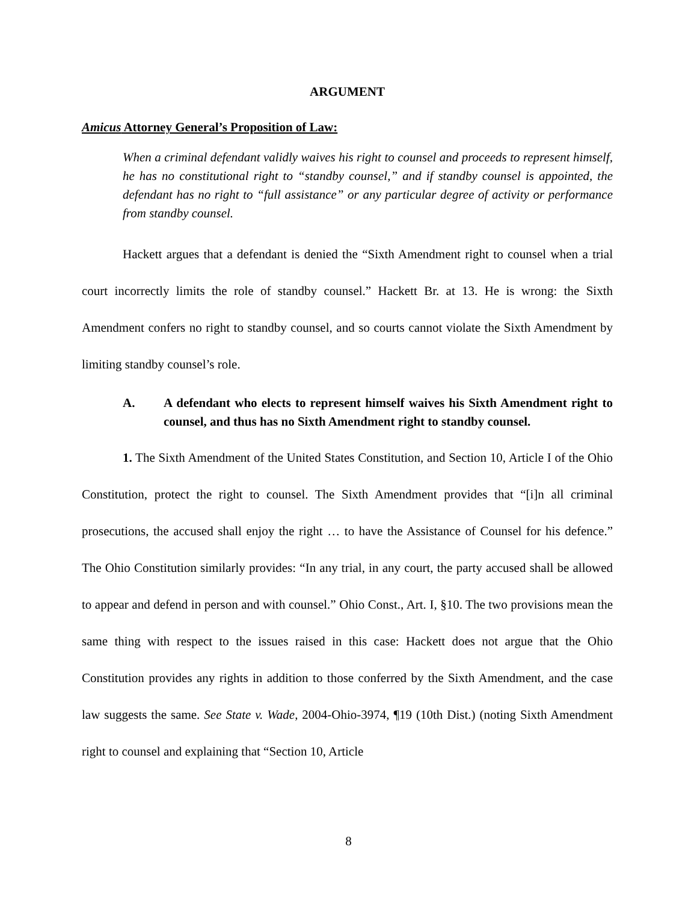ARGUMENT
Amicus Attorney General’s Proposition of Law:
When a criminal defendant validly waives his right to counsel and proceeds to represent himself, he has no constitutional right to “standby counsel,” and if standby counsel is appointed, the defendant has no right to “full assistance” or any particular degree of activity or performance from standby counsel.
Hackett argues that a defendant is denied the “Sixth Amendment right to counsel when a trial court incorrectly limits the role of standby counsel.” Hackett Br. at 13. He is wrong: the Sixth Amendment confers no right to standby counsel, and so courts cannot violate the Sixth Amendment by limiting standby counsel’s role.
A. A defendant who elects to represent himself waives his Sixth Amendment right to counsel, and thus has no Sixth Amendment right to standby counsel.
1. The Sixth Amendment of the United States Constitution, and Section 10, Article I of the Ohio Constitution, protect the right to counsel. The Sixth Amendment provides that “[i]n all criminal prosecutions, the accused shall enjoy the right … to have the Assistance of Counsel for his defence.” The Ohio Constitution similarly provides: “In any trial, in any court, the party accused shall be allowed to appear and defend in person and with counsel.” Ohio Const., Art. I, §10. The two provisions mean the same thing with respect to the issues raised in this case: Hackett does not argue that the Ohio Constitution provides any rights in addition to those conferred by the Sixth Amendment, and the case law suggests the same. See State v. Wade, 2004-Ohio-3974, ¶19 (10th Dist.) (noting Sixth Amendment right to counsel and explaining that “Section 10, Article
8